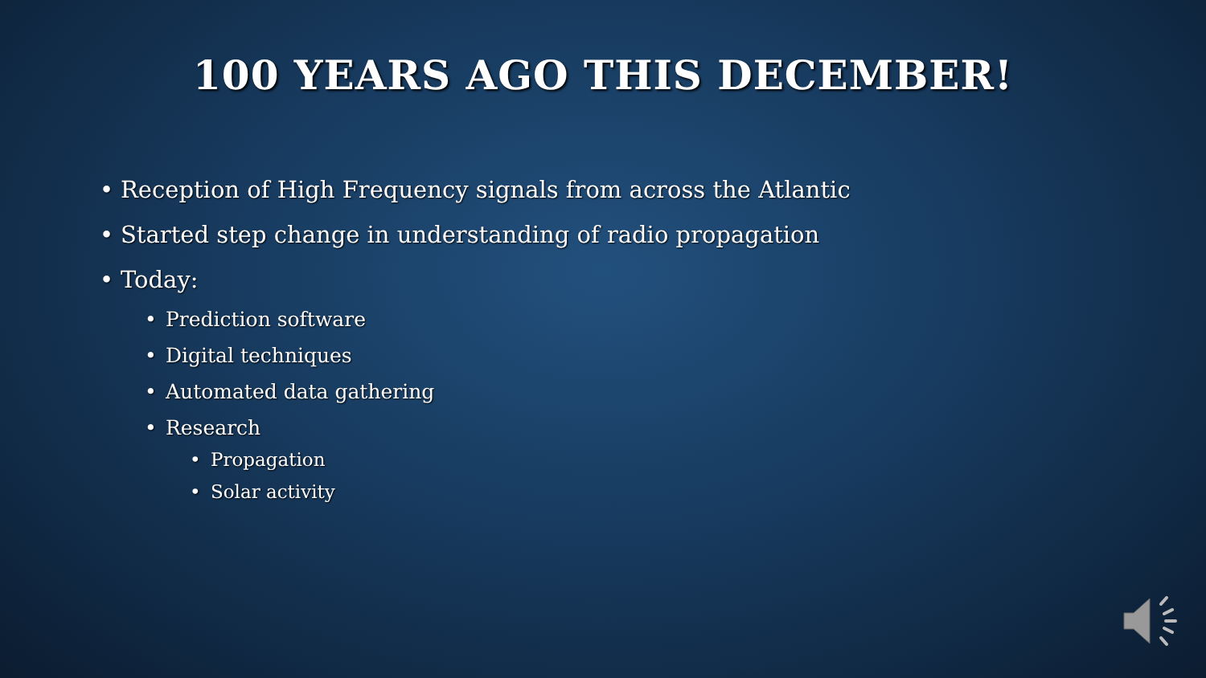100 YEARS AGO THIS DECEMBER!
• Reception of High Frequency signals from across the Atlantic
• Started step change in understanding of radio propagation
• Today:
• Prediction software
• Digital techniques
• Automated data gathering
• Research
• Propagation
• Solar activity